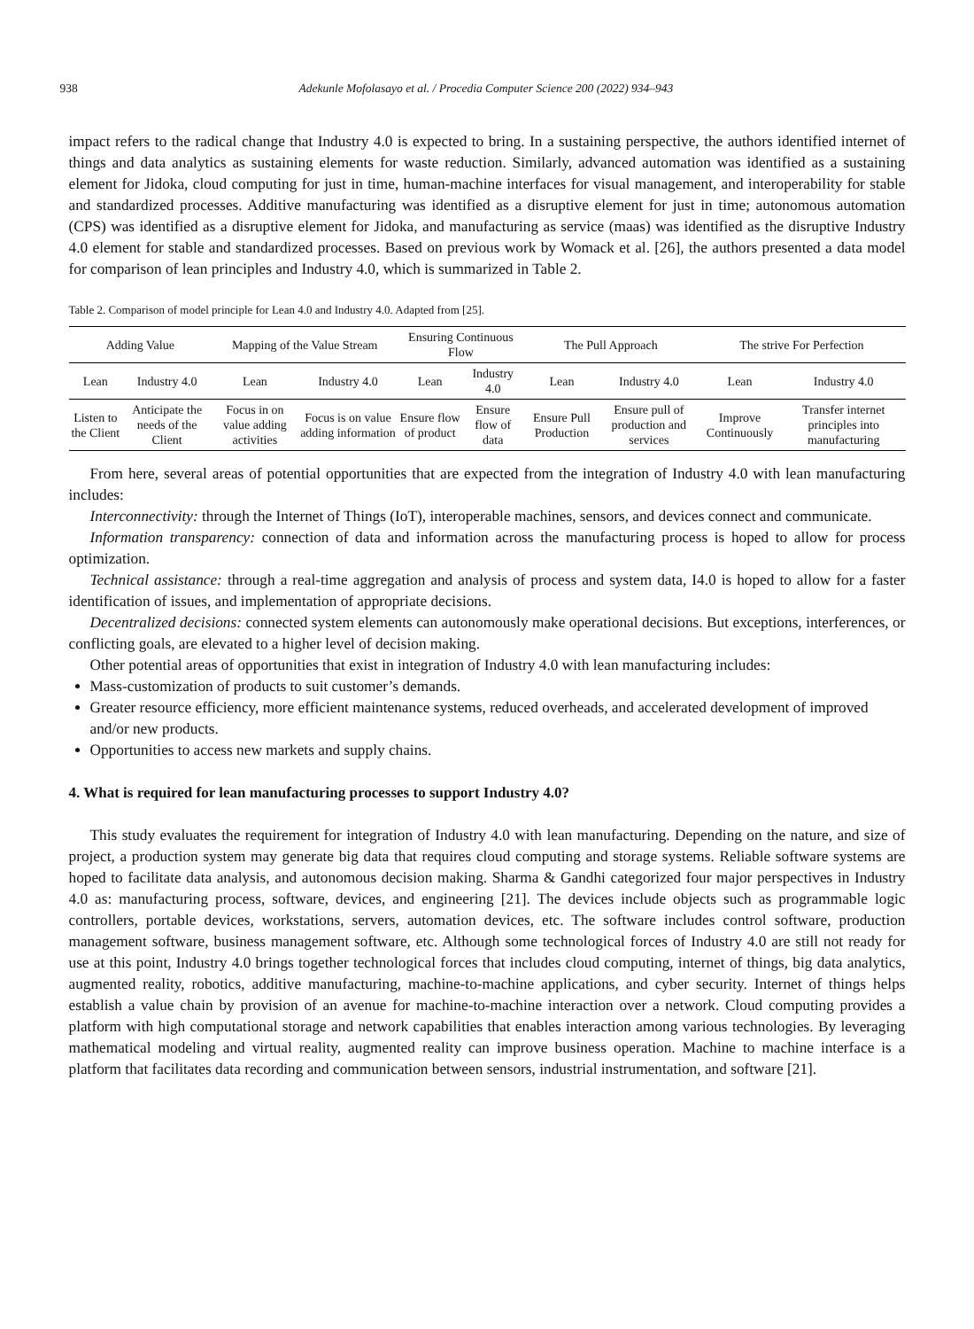938 Adekunle Mofolasayo et al. / Procedia Computer Science 200 (2022) 934–943
impact refers to the radical change that Industry 4.0 is expected to bring. In a sustaining perspective, the authors identified internet of things and data analytics as sustaining elements for waste reduction. Similarly, advanced automation was identified as a sustaining element for Jidoka, cloud computing for just in time, human-machine interfaces for visual management, and interoperability for stable and standardized processes. Additive manufacturing was identified as a disruptive element for just in time; autonomous automation (CPS) was identified as a disruptive element for Jidoka, and manufacturing as service (maas) was identified as the disruptive Industry 4.0 element for stable and standardized processes. Based on previous work by Womack et al. [26], the authors presented a data model for comparison of lean principles and Industry 4.0, which is summarized in Table 2.
Table 2. Comparison of model principle for Lean 4.0 and Industry 4.0. Adapted from [25].
| Adding Value | | Mapping of the Value Stream | | Ensuring Continuous Flow | | The Pull Approach | | The strive For Perfection | |
| --- | --- | --- | --- | --- | --- | --- | --- | --- | --- |
| Lean | Industry 4.0 | Lean | Industry 4.0 | Lean | Industry 4.0 | Lean | Industry 4.0 | Lean | Industry 4.0 |
| Listen to the Client | Anticipate the needs of the Client | Focus in on value adding activities | Focus is on value adding information | Ensure flow of product | Ensure flow of data | Ensure Pull Production | Ensure pull of production and services | Improve Continuously | Transfer internet principles into manufacturing |
From here, several areas of potential opportunities that are expected from the integration of Industry 4.0 with lean manufacturing includes:
Interconnectivity: through the Internet of Things (IoT), interoperable machines, sensors, and devices connect and communicate.
Information transparency: connection of data and information across the manufacturing process is hoped to allow for process optimization.
Technical assistance: through a real-time aggregation and analysis of process and system data, I4.0 is hoped to allow for a faster identification of issues, and implementation of appropriate decisions.
Decentralized decisions: connected system elements can autonomously make operational decisions. But exceptions, interferences, or conflicting goals, are elevated to a higher level of decision making.
Other potential areas of opportunities that exist in integration of Industry 4.0 with lean manufacturing includes:
Mass-customization of products to suit customer’s demands.
Greater resource efficiency, more efficient maintenance systems, reduced overheads, and accelerated development of improved and/or new products.
Opportunities to access new markets and supply chains.
4. What is required for lean manufacturing processes to support Industry 4.0?
This study evaluates the requirement for integration of Industry 4.0 with lean manufacturing. Depending on the nature, and size of project, a production system may generate big data that requires cloud computing and storage systems. Reliable software systems are hoped to facilitate data analysis, and autonomous decision making. Sharma & Gandhi categorized four major perspectives in Industry 4.0 as: manufacturing process, software, devices, and engineering [21]. The devices include objects such as programmable logic controllers, portable devices, workstations, servers, automation devices, etc. The software includes control software, production management software, business management software, etc. Although some technological forces of Industry 4.0 are still not ready for use at this point, Industry 4.0 brings together technological forces that includes cloud computing, internet of things, big data analytics, augmented reality, robotics, additive manufacturing, machine-to-machine applications, and cyber security. Internet of things helps establish a value chain by provision of an avenue for machine-to-machine interaction over a network. Cloud computing provides a platform with high computational storage and network capabilities that enables interaction among various technologies. By leveraging mathematical modeling and virtual reality, augmented reality can improve business operation. Machine to machine interface is a platform that facilitates data recording and communication between sensors, industrial instrumentation, and software [21].